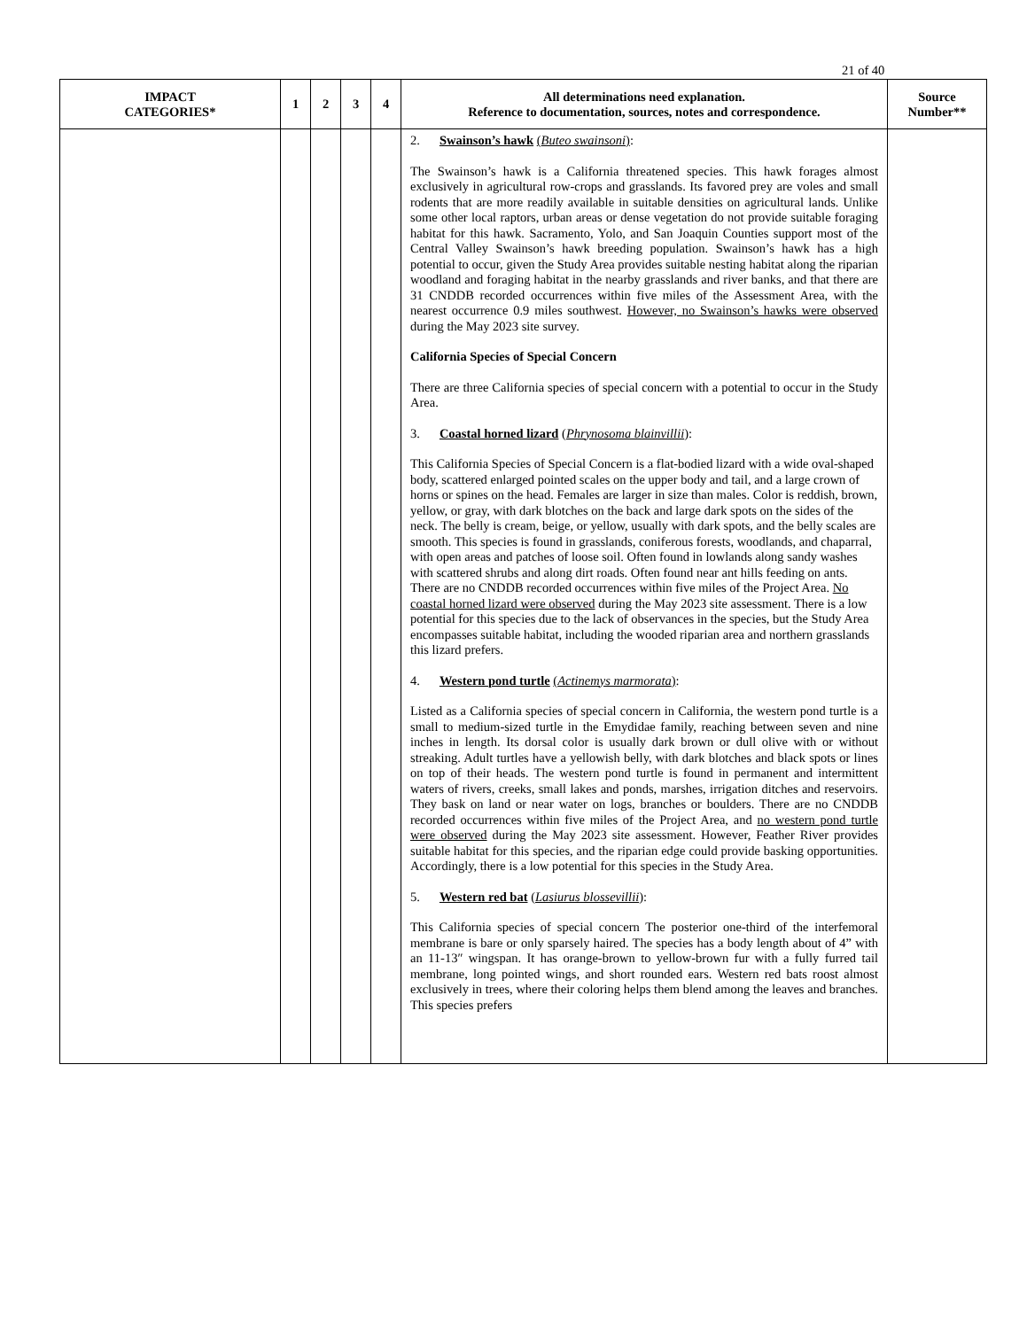21 of 40
| IMPACT CATEGORIES* | 1 | 2 | 3 | 4 | All determinations need explanation. Reference to documentation, sources, notes and correspondence. | Source Number** |
| --- | --- | --- | --- | --- | --- | --- |
| | | | | | 2. Swainson’s hawk ( Buteo swainsoni ) : The Swainson’s hawk is a California threatened species. This hawk forages almost exclusively in agricultural row-crops and grasslands. Its favored prey are voles and small rodents that are more readily available in suitable densities on agricultural lands. Unlike some other local raptors, urban areas or dense vegetation do not provide suitable foraging habitat for this hawk. Sacramento, Yolo, and San Joaquin Counties support most of the Central Valley Swainson’s hawk breeding population. Swainson’s hawk has a high potential to occur, given the Study Area provides suitable nesting habitat along the riparian woodland and foraging habitat in the nearby grasslands and river banks, and that there are 31 CNDDB recorded occurrences within five miles of the Assessment Area, with the nearest occurrence 0.9 miles southwest. However, no Swainson’s hawks were observed during the May 2023 site survey. California Species of Special Concern There are three California species of special concern with a potential to occur in the Study Area. 3. Coastal horned lizard ( Phrynosoma blainvillii ) : This California Species of Special Concern is a flat-bodied lizard with a wide oval-shaped body, scattered enlarged pointed scales on the upper body and tail, and a large crown of horns or spines on the head. Females are larger in size than males. Color is reddish, brown, yellow, or gray, with dark blotches on the back and large dark spots on the sides of the neck. The belly is cream, beige, or yellow, usually with dark spots, and the belly scales are smooth. This species is found in grasslands, coniferous forests, woodlands, and chaparral, with open areas and patches of loose soil. Often found in lowlands along sandy washes with scattered shrubs and along dirt roads. Often found near ant hills feeding on ants. There are no CNDDB recorded occurrences within five miles of the Project Area. No coastal horned lizard were observed during the May 2023 site assessment. There is a low potential for this species due to the lack of observances in the species, but the Study Area encompasses suitable habitat, including the wooded riparian area and northern grasslands this lizard prefers. 4. Western pond turtle ( Actinemys marmorata ) : Listed as a California species of special concern in California, the western pond turtle is a small to medium-sized turtle in the Emydidae family, reaching between seven and nine inches in length. Its dorsal color is usually dark brown or dull olive with or without streaking. Adult turtles have a yellowish belly, with dark blotches and black spots or lines on top of their heads. The western pond turtle is found in permanent and intermittent waters of rivers, creeks, small lakes and ponds, marshes, irrigation ditches and reservoirs. They bask on land or near water on logs, branches or boulders. There are no CNDDB recorded occurrences within five miles of the Project Area, and no western pond turtle were observed during the May 2023 site assessment. However, Feather River provides suitable habitat for this species, and the riparian edge could provide basking opportunities. Accordingly, there is a low potential for this species in the Study Area. 5. Western red bat ( Lasiurus blossevillii ) : This California species of special concern The posterior one-third of the interfemoral membrane is bare or only sparsely haired. The species has a body length about of 4” with an 11-13″ wingspan. It has orange-brown to yellow-brown fur with a fully furred tail membrane, long pointed wings, and short rounded ears. Western red bats roost almost exclusively in trees, where their coloring helps them blend among the leaves and branches. This species prefers | |